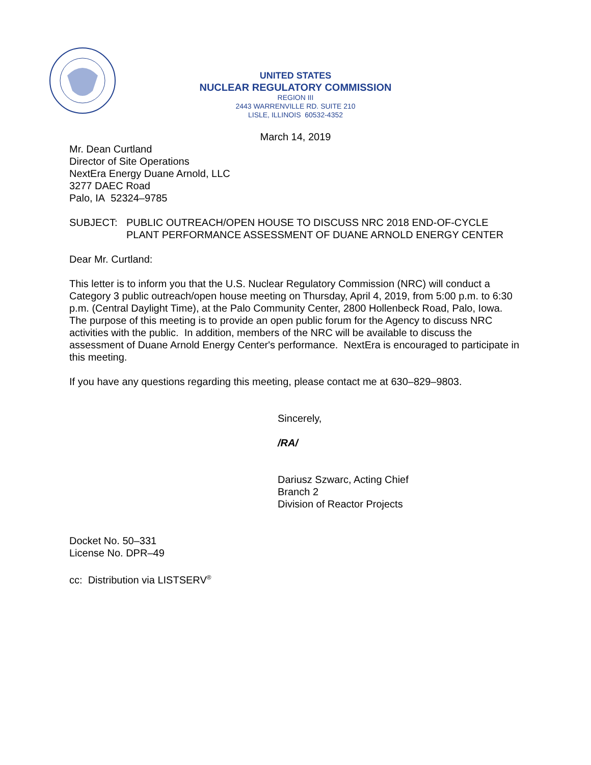UNITED STATES
NUCLEAR REGULATORY COMMISSION
REGION III
2443 WARRENVILLE RD. SUITE 210
LISLE, ILLINOIS 60532-4352
March 14, 2019
Mr. Dean Curtland
Director of Site Operations
NextEra Energy Duane Arnold, LLC
3277 DAEC Road
Palo, IA 52324–9785
SUBJECT: PUBLIC OUTREACH/OPEN HOUSE TO DISCUSS NRC 2018 END-OF-CYCLE PLANT PERFORMANCE ASSESSMENT OF DUANE ARNOLD ENERGY CENTER
Dear Mr. Curtland:
This letter is to inform you that the U.S. Nuclear Regulatory Commission (NRC) will conduct a Category 3 public outreach/open house meeting on Thursday, April 4, 2019, from 5:00 p.m. to 6:30 p.m. (Central Daylight Time), at the Palo Community Center, 2800 Hollenbeck Road, Palo, Iowa. The purpose of this meeting is to provide an open public forum for the Agency to discuss NRC activities with the public. In addition, members of the NRC will be available to discuss the assessment of Duane Arnold Energy Center's performance. NextEra is encouraged to participate in this meeting.
If you have any questions regarding this meeting, please contact me at 630–829–9803.
Sincerely,
/RA/
Dariusz Szwarc, Acting Chief
Branch 2
Division of Reactor Projects
Docket No. 50–331
License No. DPR–49
cc: Distribution via LISTSERV<sup>®</sup>